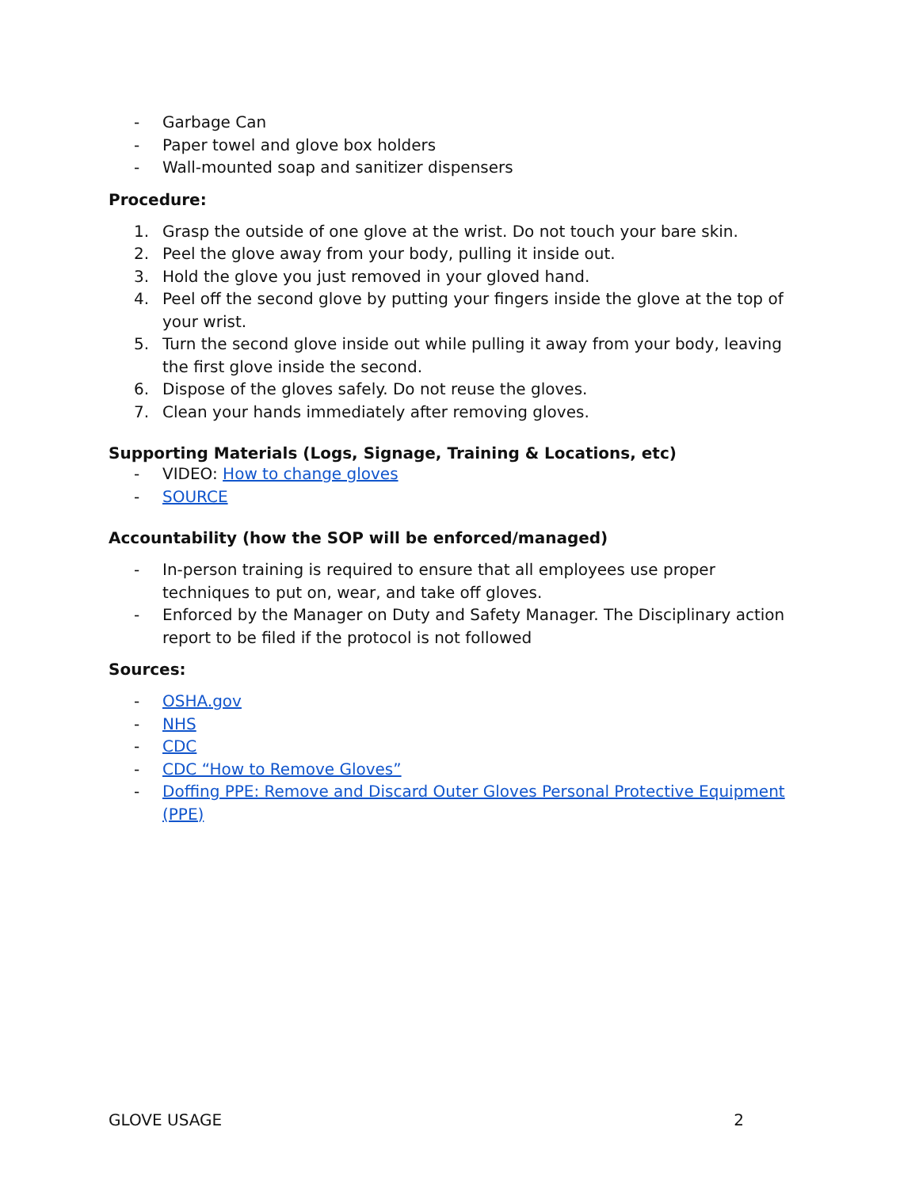- Garbage Can
- Paper towel and glove box holders
- Wall-mounted soap and sanitizer dispensers
Procedure:
1. Grasp the outside of one glove at the wrist. Do not touch your bare skin.
2. Peel the glove away from your body, pulling it inside out.
3. Hold the glove you just removed in your gloved hand.
4. Peel off the second glove by putting your fingers inside the glove at the top of your wrist.
5. Turn the second glove inside out while pulling it away from your body, leaving the first glove inside the second.
6. Dispose of the gloves safely. Do not reuse the gloves.
7. Clean your hands immediately after removing gloves.
Supporting Materials (Logs, Signage, Training & Locations, etc)
- VIDEO: How to change gloves
- SOURCE
Accountability (how the SOP will be enforced/managed)
- In-person training is required to ensure that all employees use proper techniques to put on, wear, and take off gloves.
- Enforced by the Manager on Duty and Safety Manager. The Disciplinary action report to be filed if the protocol is not followed
Sources:
- OSHA.gov
- NHS
- CDC
- CDC “How to Remove Gloves”
- Doffing PPE: Remove and Discard Outer Gloves Personal Protective Equipment (PPE)
GLOVE USAGE 2